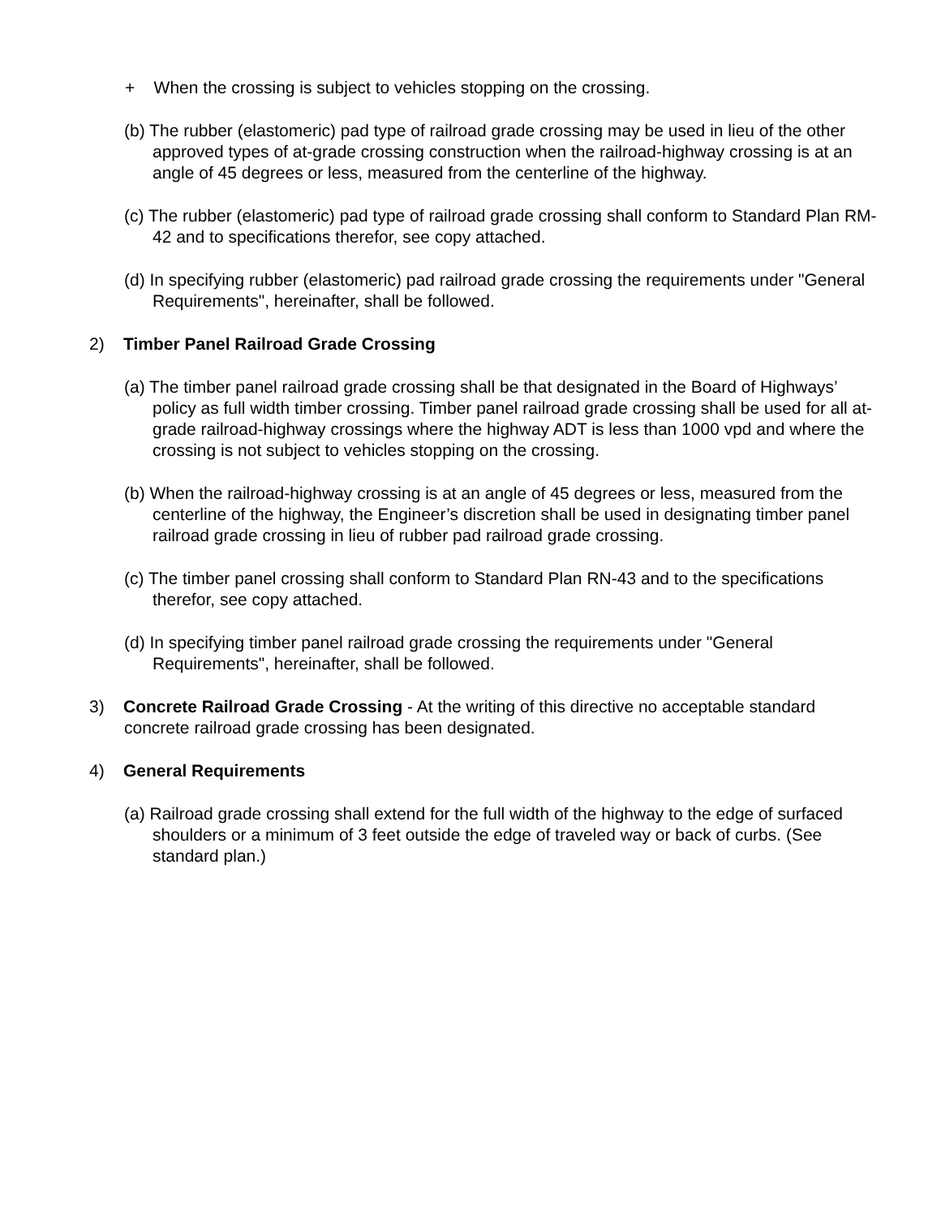+ When the crossing is subject to vehicles stopping on the crossing.
(b) The rubber (elastomeric) pad type of railroad grade crossing may be used in lieu of the other approved types of at-grade crossing construction when the railroad-highway crossing is at an angle of 45 degrees or less, measured from the centerline of the highway.
(c) The rubber (elastomeric) pad type of railroad grade crossing shall conform to Standard Plan RM-42 and to specifications therefor, see copy attached.
(d) In specifying rubber (elastomeric) pad railroad grade crossing the requirements under "General Requirements", hereinafter, shall be followed.
2) Timber Panel Railroad Grade Crossing
(a) The timber panel railroad grade crossing shall be that designated in the Board of Highways’ policy as full width timber crossing. Timber panel railroad grade crossing shall be used for all at-grade railroad-highway crossings where the highway ADT is less than 1000 vpd and where the crossing is not subject to vehicles stopping on the crossing.
(b) When the railroad-highway crossing is at an angle of 45 degrees or less, measured from the centerline of the highway, the Engineer’s discretion shall be used in designating timber panel railroad grade crossing in lieu of rubber pad railroad grade crossing.
(c) The timber panel crossing shall conform to Standard Plan RN-43 and to the specifications therefor, see copy attached.
(d) In specifying timber panel railroad grade crossing the requirements under "General Requirements", hereinafter, shall be followed.
3) Concrete Railroad Grade Crossing - At the writing of this directive no acceptable standard concrete railroad grade crossing has been designated.
4) General Requirements
(a) Railroad grade crossing shall extend for the full width of the highway to the edge of surfaced shoulders or a minimum of 3 feet outside the edge of traveled way or back of curbs. (See standard plan.)